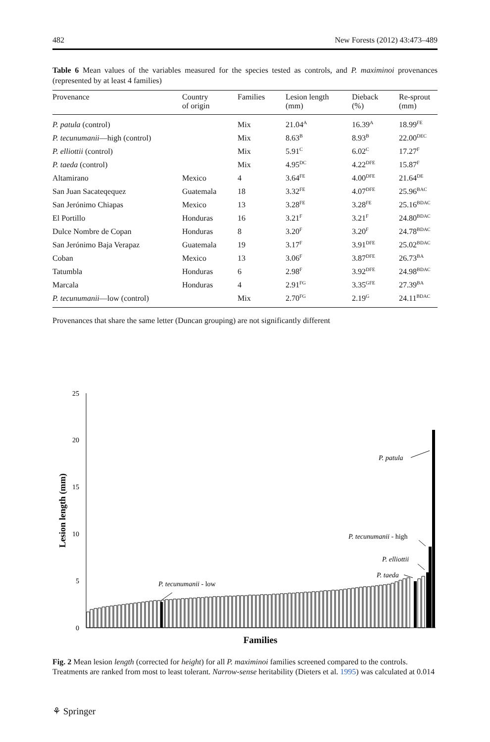482 New Forests (2012) 43:473–489
Table 6 Mean values of the variables measured for the species tested as controls, and P. maximinoi provenances (represented by at least 4 families)
| Provenance | Country of origin | Families | Lesion length (mm) | Dieback (%) | Re-sprout (mm) |
| --- | --- | --- | --- | --- | --- |
| P. patula (control) | | Mix | 21.04<sup>A</sup> | 16.39<sup>A</sup> | 18.99<sup>FE</sup> |
| P. tecunumanii —high (control) | | Mix | 8.63<sup>B</sup> | 8.93<sup>B</sup> | 22.00<sup>DEC</sup> |
| P. elliottii (control) | | Mix | 5.91<sup>C</sup> | 6.02<sup>C</sup> | 17.27<sup>F</sup> |
| P. taeda (control) | | Mix | 4.95<sup>DC</sup> | 4.22<sup>DFE</sup> | 15.87<sup>F</sup> |
| Altamirano | Mexico | 4 | 3.64<sup>FE</sup> | 4.00<sup>DFE</sup> | 21.64<sup>DE</sup> |
| San Juan Sacateqequez | Guatemala | 18 | 3.32<sup>FE</sup> | 4.07<sup>DFE</sup> | 25.96<sup>BAC</sup> |
| San Jerónimo Chiapas | Mexico | 13 | 3.28<sup>FE</sup> | 3.28<sup>FE</sup> | 25.16<sup>BDAC</sup> |
| El Portillo | Honduras | 16 | 3.21<sup>F</sup> | 3.21<sup>F</sup> | 24.80<sup>BDAC</sup> |
| Dulce Nombre de Copan | Honduras | 8 | 3.20<sup>F</sup> | 3.20<sup>F</sup> | 24.78<sup>BDAC</sup> |
| San Jerónimo Baja Verapaz | Guatemala | 19 | 3.17<sup>F</sup> | 3.91<sup>DFE</sup> | 25.02<sup>BDAC</sup> |
| Coban | Mexico | 13 | 3.06<sup>F</sup> | 3.87<sup>DFE</sup> | 26.73<sup>BA</sup> |
| Tatumbla | Honduras | 6 | 2.98<sup>F</sup> | 3.92<sup>DFE</sup> | 24.98<sup>BDAC</sup> |
| Marcala | Honduras | 4 | 2.91<sup>FG</sup> | 3.35<sup>GFE</sup> | 27.39<sup>BA</sup> |
| P. tecunumanii —low (control) | | Mix | 2.70<sup>FG</sup> | 2.19<sup>G</sup> | 24.11<sup>BDAC</sup> |
Provenances that share the same letter (Duncan grouping) are not significantly different
25
20
15
10
5
0
Lesion length (mm)
Families
P. patula
P. tecunumanii - high
P. elliottii
P. taeda
P. tecunumanii - low
Fig. 2 Mean lesion length (corrected for height) for all P. maximinoi families screened compared to the controls. Treatments are ranked from most to least tolerant. Narrow-sense heritability (Dieters et al. 1995) was calculated at 0.014
⚘ Springer